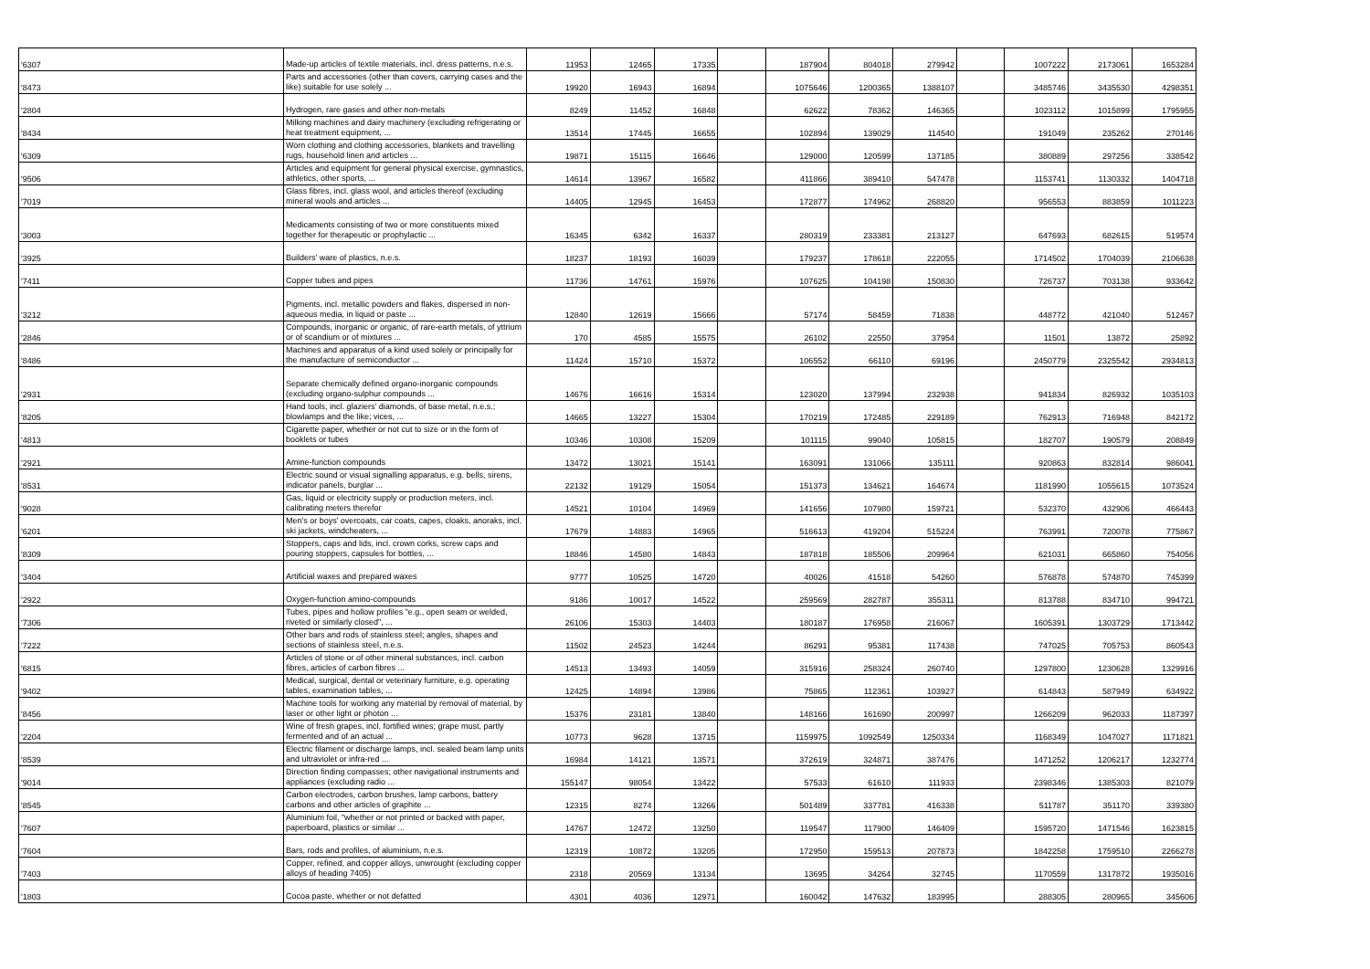| '6307 | Made-up articles of textile materials, incl. dress patterns, n.e.s. | 11953 | 12465 | 17335 | | 187904 | 804018 | 279942 | | 1007222 | 2173061 | 1653284 |
| '8473 | Parts and accessories (other than covers, carrying cases and the like) suitable for use solely ... | 19920 | 16943 | 16894 | | 1075646 | 1200365 | 1388107 | | 3485746 | 3435530 | 4298351 |
| '2804 | Hydrogen, rare gases and other non-metals | 8249 | 11452 | 16848 | | 62622 | 78362 | 146365 | | 1023112 | 1015899 | 1795955 |
| '8434 | Milking machines and dairy machinery (excluding refrigerating or heat treatment equipment, ... | 13514 | 17445 | 16655 | | 102894 | 139029 | 114540 | | 191049 | 235262 | 270146 |
| '6309 | Worn clothing and clothing accessories, blankets and travelling rugs, household linen and articles ... | 19871 | 15115 | 16646 | | 129000 | 120599 | 137185 | | 380889 | 297256 | 338542 |
| '9506 | Articles and equipment for general physical exercise, gymnastics, athletics, other sports, ... | 14614 | 13967 | 16582 | | 411866 | 389410 | 547478 | | 1153741 | 1130332 | 1404718 |
| '7019 | Glass fibres, incl. glass wool, and articles thereof (excluding mineral wools and articles ... | 14405 | 12945 | 16453 | | 172877 | 174962 | 268820 | | 956553 | 883859 | 1011223 |
| '3003 | Medicaments consisting of two or more constituents mixed together for therapeutic or prophylactic ... | 16345 | 6342 | 16337 | | 280319 | 233381 | 213127 | | 647693 | 682615 | 519574 |
| '3925 | Builders' ware of plastics, n.e.s. | 18237 | 18193 | 16039 | | 179237 | 178618 | 222055 | | 1714502 | 1704039 | 2106638 |
| '7411 | Copper tubes and pipes | 11736 | 14761 | 15976 | | 107625 | 104198 | 150830 | | 726737 | 703138 | 933642 |
| '3212 | Pigments, incl. metallic powders and flakes, dispersed in non-aqueous media, in liquid or paste ... | 12840 | 12619 | 15666 | | 57174 | 58459 | 71838 | | 448772 | 421040 | 512467 |
| '2846 | Compounds, inorganic or organic, of rare-earth metals, of yttrium or of scandium or of mixtures ... | 170 | 4585 | 15575 | | 26102 | 22550 | 37954 | | 11501 | 13872 | 25892 |
| '8486 | Machines and apparatus of a kind used solely or principally for the manufacture of semiconductor ... | 11424 | 15710 | 15372 | | 106552 | 66110 | 69196 | | 2450779 | 2325542 | 2934813 |
| '2931 | Separate chemically defined organo-inorganic compounds (excluding organo-sulphur compounds ... | 14676 | 16616 | 15314 | | 123020 | 137994 | 232938 | | 941834 | 826932 | 1035103 |
| '8205 | Hand tools, incl. glaziers' diamonds, of base metal, n.e.s.; blowlamps and the like; vices, ... | 14665 | 13227 | 15304 | | 170219 | 172485 | 229189 | | 762913 | 716948 | 842172 |
| '4813 | Cigarette paper, whether or not cut to size or in the form of booklets or tubes | 10346 | 10308 | 15209 | | 101115 | 99040 | 105815 | | 182707 | 190579 | 208849 |
| '2921 | Amine-function compounds | 13472 | 13021 | 15141 | | 163091 | 131066 | 135111 | | 920863 | 832814 | 986041 |
| '8531 | Electric sound or visual signalling apparatus, e.g. bells, sirens, indicator panels, burglar ... | 22132 | 19129 | 15054 | | 151373 | 134621 | 164674 | | 1181990 | 1055615 | 1073524 |
| '9028 | Gas, liquid or electricity supply or production meters, incl. calibrating meters therefor | 14521 | 10104 | 14969 | | 141656 | 107980 | 159721 | | 532370 | 432906 | 466443 |
| '6201 | Men's or boys' overcoats, car coats, capes, cloaks, anoraks, incl. ski jackets, windcheaters, ... | 17679 | 14883 | 14965 | | 516613 | 419204 | 515224 | | 763991 | 720078 | 775867 |
| '8309 | Stoppers, caps and lids, incl. crown corks, screw caps and pouring stoppers, capsules for bottles, ... | 18846 | 14580 | 14843 | | 187818 | 185506 | 209964 | | 621031 | 665860 | 754056 |
| '3404 | Artificial waxes and prepared waxes | 9777 | 10525 | 14720 | | 40026 | 41518 | 54260 | | 576878 | 574870 | 745399 |
| '2922 | Oxygen-function amino-compounds | 9186 | 10017 | 14522 | | 259569 | 282787 | 355311 | | 813788 | 834710 | 994721 |
| '7306 | Tubes, pipes and hollow profiles "e.g., open seam or welded, riveted or similarly closed", ... | 26106 | 15303 | 14403 | | 180187 | 176958 | 216067 | | 1605391 | 1303729 | 1713442 |
| '7222 | Other bars and rods of stainless steel; angles, shapes and sections of stainless steel, n.e.s. | 11502 | 24523 | 14244 | | 86291 | 95381 | 117438 | | 747025 | 705753 | 860543 |
| '6815 | Articles of stone or of other mineral substances, incl. carbon fibres, articles of carbon fibres ... | 14513 | 13493 | 14059 | | 315916 | 258324 | 260740 | | 1297800 | 1230628 | 1329916 |
| '9402 | Medical, surgical, dental or veterinary furniture, e.g. operating tables, examination tables, ... | 12425 | 14894 | 13986 | | 75865 | 112361 | 103927 | | 614843 | 587949 | 634922 |
| '8456 | Machine tools for working any material by removal of material, by laser or other light or photon ... | 15376 | 23181 | 13840 | | 148166 | 161690 | 200997 | | 1266209 | 962033 | 1187397 |
| '2204 | Wine of fresh grapes, incl. fortified wines; grape must, partly fermented and of an actual ... | 10773 | 9628 | 13715 | | 1159975 | 1092549 | 1250334 | | 1168349 | 1047027 | 1171821 |
| '8539 | Electric filament or discharge lamps, incl. sealed beam lamp units and ultraviolet or infra-red ... | 16984 | 14121 | 13571 | | 372619 | 324871 | 387476 | | 1471252 | 1206217 | 1232774 |
| '9014 | Direction finding compasses; other navigational instruments and appliances (excluding radio ... | 155147 | 98054 | 13422 | | 57533 | 61610 | 111933 | | 2398346 | 1385303 | 821079 |
| '8545 | Carbon electrodes, carbon brushes, lamp carbons, battery carbons and other articles of graphite ... | 12315 | 8274 | 13266 | | 501489 | 337781 | 416338 | | 511787 | 351170 | 339380 |
| '7607 | Aluminium foil, "whether or not printed or backed with paper, paperboard, plastics or similar ... | 14767 | 12472 | 13250 | | 119547 | 117900 | 146409 | | 1595720 | 1471546 | 1623815 |
| '7604 | Bars, rods and profiles, of aluminium, n.e.s. | 12319 | 10872 | 13205 | | 172950 | 159513 | 207873 | | 1842258 | 1759510 | 2266278 |
| '7403 | Copper, refined, and copper alloys, unwrought (excluding copper alloys of heading 7405) | 2318 | 20569 | 13134 | | 13695 | 34264 | 32745 | | 1170559 | 1317872 | 1935016 |
| '1803 | Cocoa paste, whether or not defatted | 4301 | 4036 | 12971 | | 160042 | 147632 | 183995 | | 288305 | 280965 | 345606 |